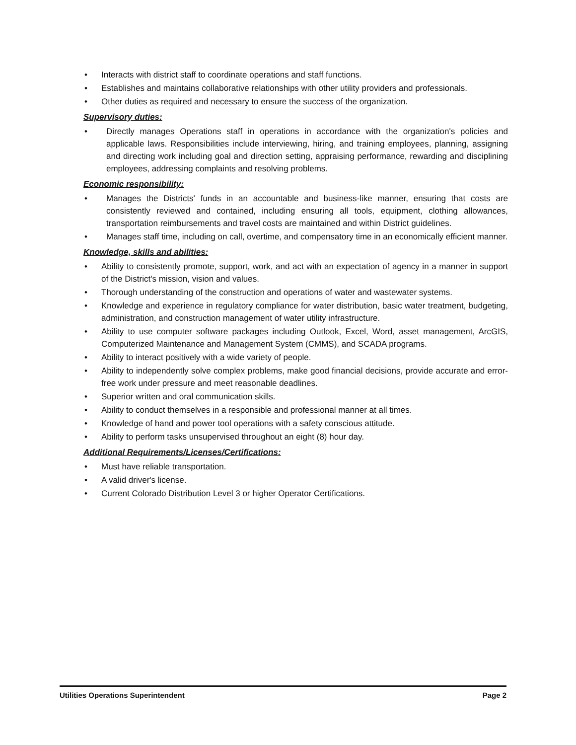• Interacts with district staff to coordinate operations and staff functions.
• Establishes and maintains collaborative relationships with other utility providers and professionals.
• Other duties as required and necessary to ensure the success of the organization.
Supervisory duties:
• Directly manages Operations staff in operations in accordance with the organization's policies and applicable laws. Responsibilities include interviewing, hiring, and training employees, planning, assigning and directing work including goal and direction setting, appraising performance, rewarding and disciplining employees, addressing complaints and resolving problems.
Economic responsibility:
• Manages the Districts' funds in an accountable and business-like manner, ensuring that costs are consistently reviewed and contained, including ensuring all tools, equipment, clothing allowances, transportation reimbursements and travel costs are maintained and within District guidelines.
• Manages staff time, including on call, overtime, and compensatory time in an economically efficient manner.
Knowledge, skills and abilities:
• Ability to consistently promote, support, work, and act with an expectation of agency in a manner in support of the District's mission, vision and values.
• Thorough understanding of the construction and operations of water and wastewater systems.
• Knowledge and experience in regulatory compliance for water distribution, basic water treatment, budgeting, administration, and construction management of water utility infrastructure.
• Ability to use computer software packages including Outlook, Excel, Word, asset management, ArcGIS, Computerized Maintenance and Management System (CMMS), and SCADA programs.
• Ability to interact positively with a wide variety of people.
• Ability to independently solve complex problems, make good financial decisions, provide accurate and error-free work under pressure and meet reasonable deadlines.
• Superior written and oral communication skills.
• Ability to conduct themselves in a responsible and professional manner at all times.
• Knowledge of hand and power tool operations with a safety conscious attitude.
• Ability to perform tasks unsupervised throughout an eight (8) hour day.
Additional Requirements/Licenses/Certifications:
• Must have reliable transportation.
• A valid driver's license.
• Current Colorado Distribution Level 3 or higher Operator Certifications.
Utilities Operations Superintendent Page 2